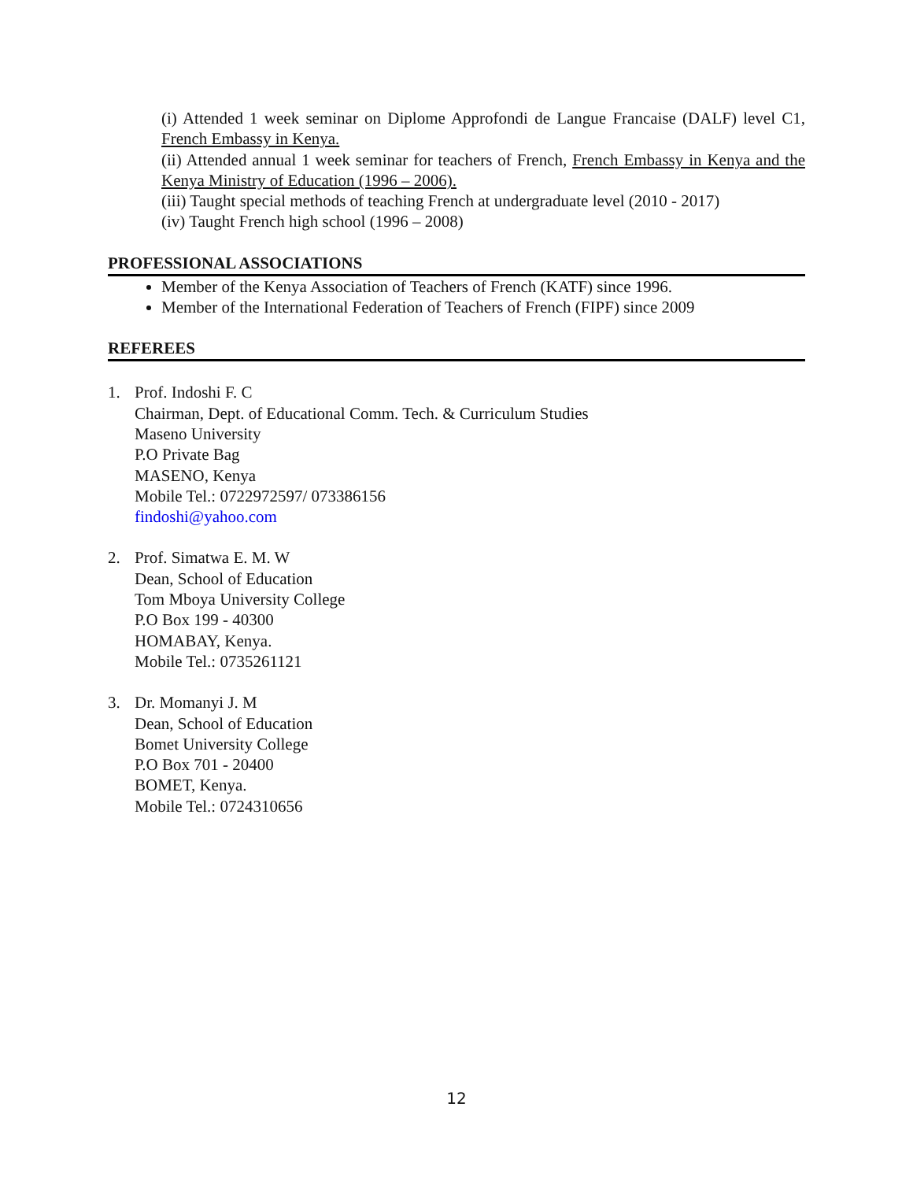(i) Attended 1 week seminar on Diplome Approfondi de Langue Francaise (DALF) level C1, French Embassy in Kenya.
(ii) Attended annual 1 week seminar for teachers of French, French Embassy in Kenya and the Kenya Ministry of Education (1996 – 2006).
(iii) Taught special methods of teaching French at undergraduate level (2010 - 2017)
(iv) Taught French high school (1996 – 2008)
PROFESSIONAL ASSOCIATIONS
Member of the Kenya Association of Teachers of French (KATF) since 1996.
Member of the International Federation of Teachers of French (FIPF) since 2009
REFEREES
1. Prof. Indoshi F. C
Chairman, Dept. of Educational Comm. Tech. & Curriculum Studies
Maseno University
P.O Private Bag
MASENO, Kenya
Mobile Tel.: 0722972597/ 073386156
findoshi@yahoo.com
2. Prof. Simatwa E. M. W
Dean, School of Education
Tom Mboya University College
P.O Box 199 - 40300
HOMABAY, Kenya.
Mobile Tel.: 0735261121
3. Dr. Momanyi J. M
Dean, School of Education
Bomet University College
P.O Box 701 - 20400
BOMET, Kenya.
Mobile Tel.: 0724310656
12